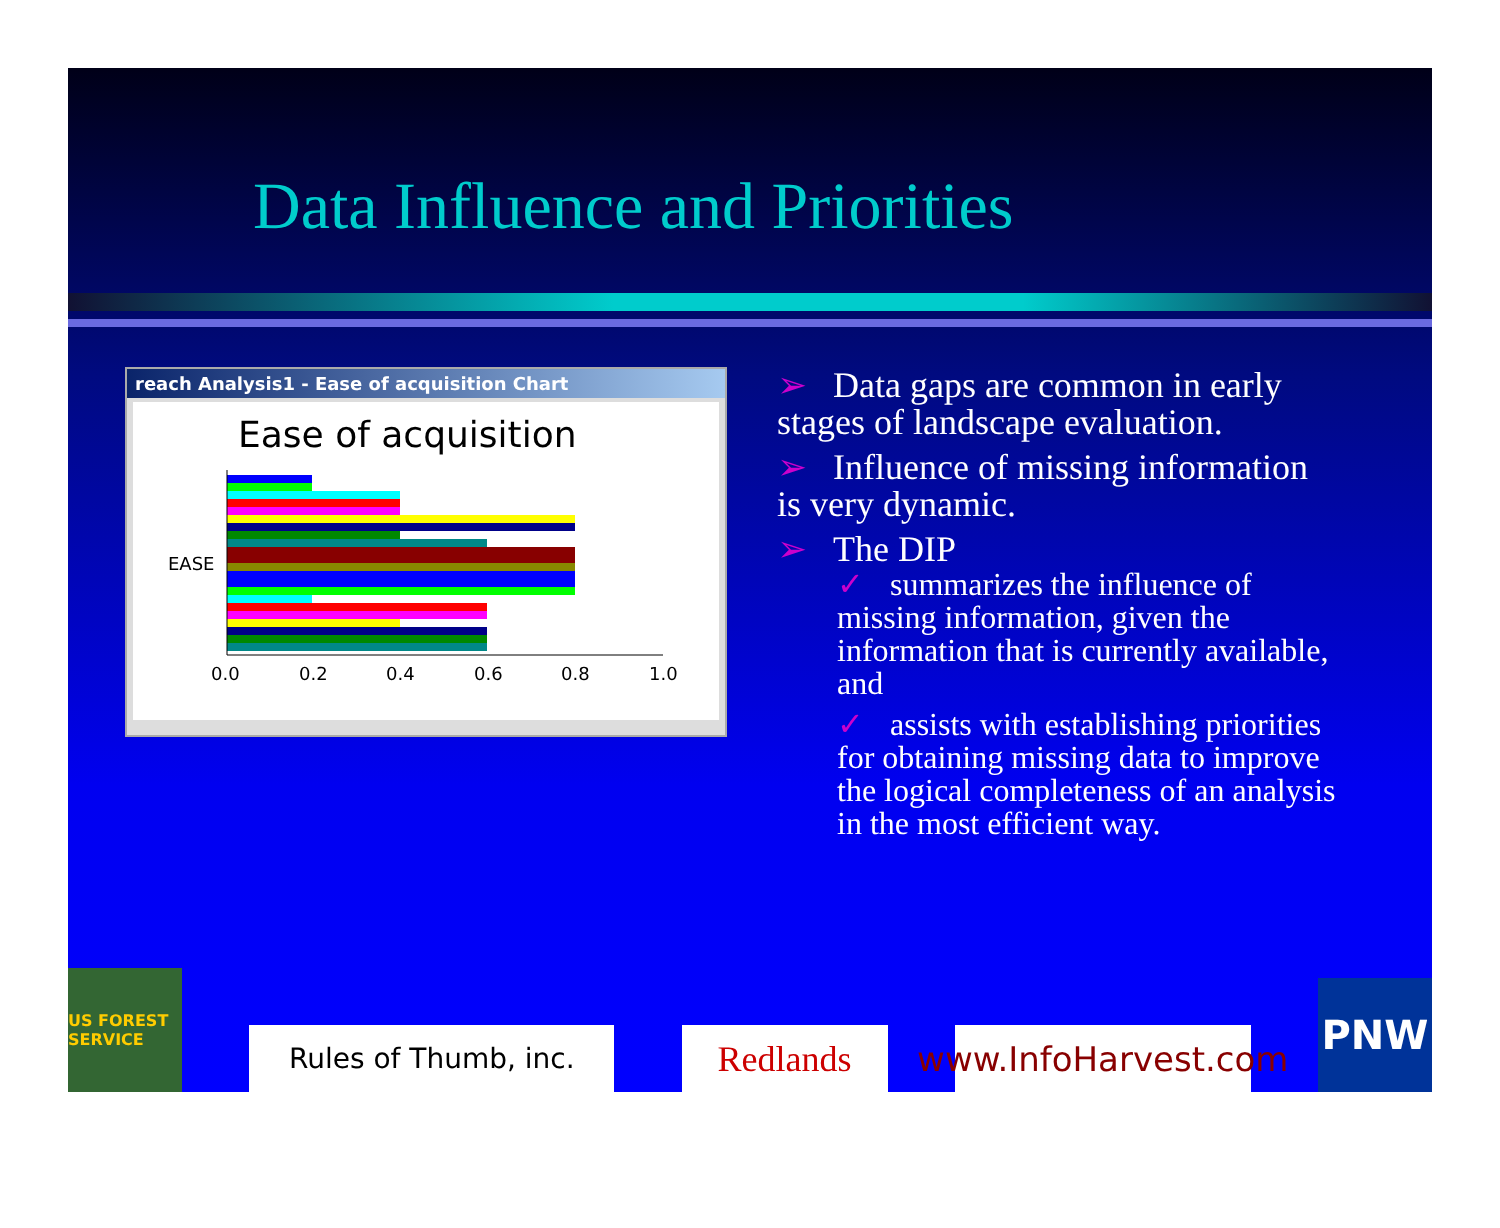Data Influence and Priorities
reach Analysis1 - Ease of acquisition Chart
Ease of acquisition
EASE
0.0
0.2
0.4
0.6
0.8
1.0
➢ Data gaps are common in early stages of landscape evaluation.
➢ Influence of missing information is very dynamic.
➢ The DIP
✓ summarizes the influence of missing information, given the information that is currently available, and
✓ assists with establishing priorities for obtaining missing data to improve the logical completeness of an analysis in the most efficient way.
US FOREST SERVICE
Rules of Thumb, inc.
Redlands
www.InfoHarvest.com
PNW